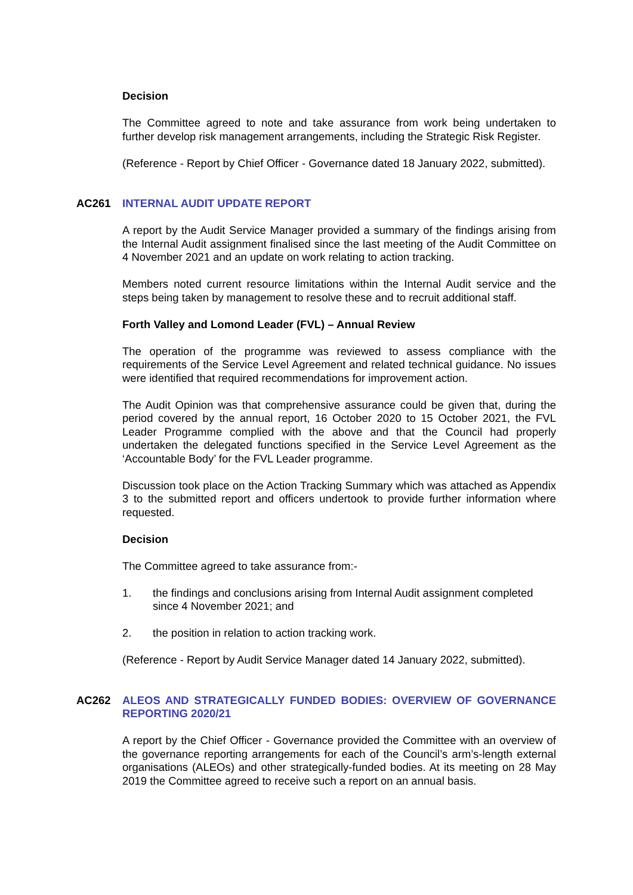Decision
The Committee agreed to note and take assurance from work being undertaken to further develop risk management arrangements, including the Strategic Risk Register.
(Reference - Report by Chief Officer - Governance dated 18 January 2022, submitted).
AC261 INTERNAL AUDIT UPDATE REPORT
A report by the Audit Service Manager provided a summary of the findings arising from the Internal Audit assignment finalised since the last meeting of the Audit Committee on 4 November 2021 and an update on work relating to action tracking.
Members noted current resource limitations within the Internal Audit service and the steps being taken by management to resolve these and to recruit additional staff.
Forth Valley and Lomond Leader (FVL) – Annual Review
The operation of the programme was reviewed to assess compliance with the requirements of the Service Level Agreement and related technical guidance. No issues were identified that required recommendations for improvement action.
The Audit Opinion was that comprehensive assurance could be given that, during the period covered by the annual report, 16 October 2020 to 15 October 2021, the FVL Leader Programme complied with the above and that the Council had properly undertaken the delegated functions specified in the Service Level Agreement as the ‘Accountable Body’ for the FVL Leader programme.
Discussion took place on the Action Tracking Summary which was attached as Appendix 3 to the submitted report and officers undertook to provide further information where requested.
Decision
The Committee agreed to take assurance from:-
1. the findings and conclusions arising from Internal Audit assignment completed since 4 November 2021; and
2. the position in relation to action tracking work.
(Reference - Report by Audit Service Manager dated 14 January 2022, submitted).
AC262 ALEOS AND STRATEGICALLY FUNDED BODIES: OVERVIEW OF GOVERNANCE REPORTING 2020/21
A report by the Chief Officer - Governance provided the Committee with an overview of the governance reporting arrangements for each of the Council’s arm’s-length external organisations (ALEOs) and other strategically-funded bodies. At its meeting on 28 May 2019 the Committee agreed to receive such a report on an annual basis.